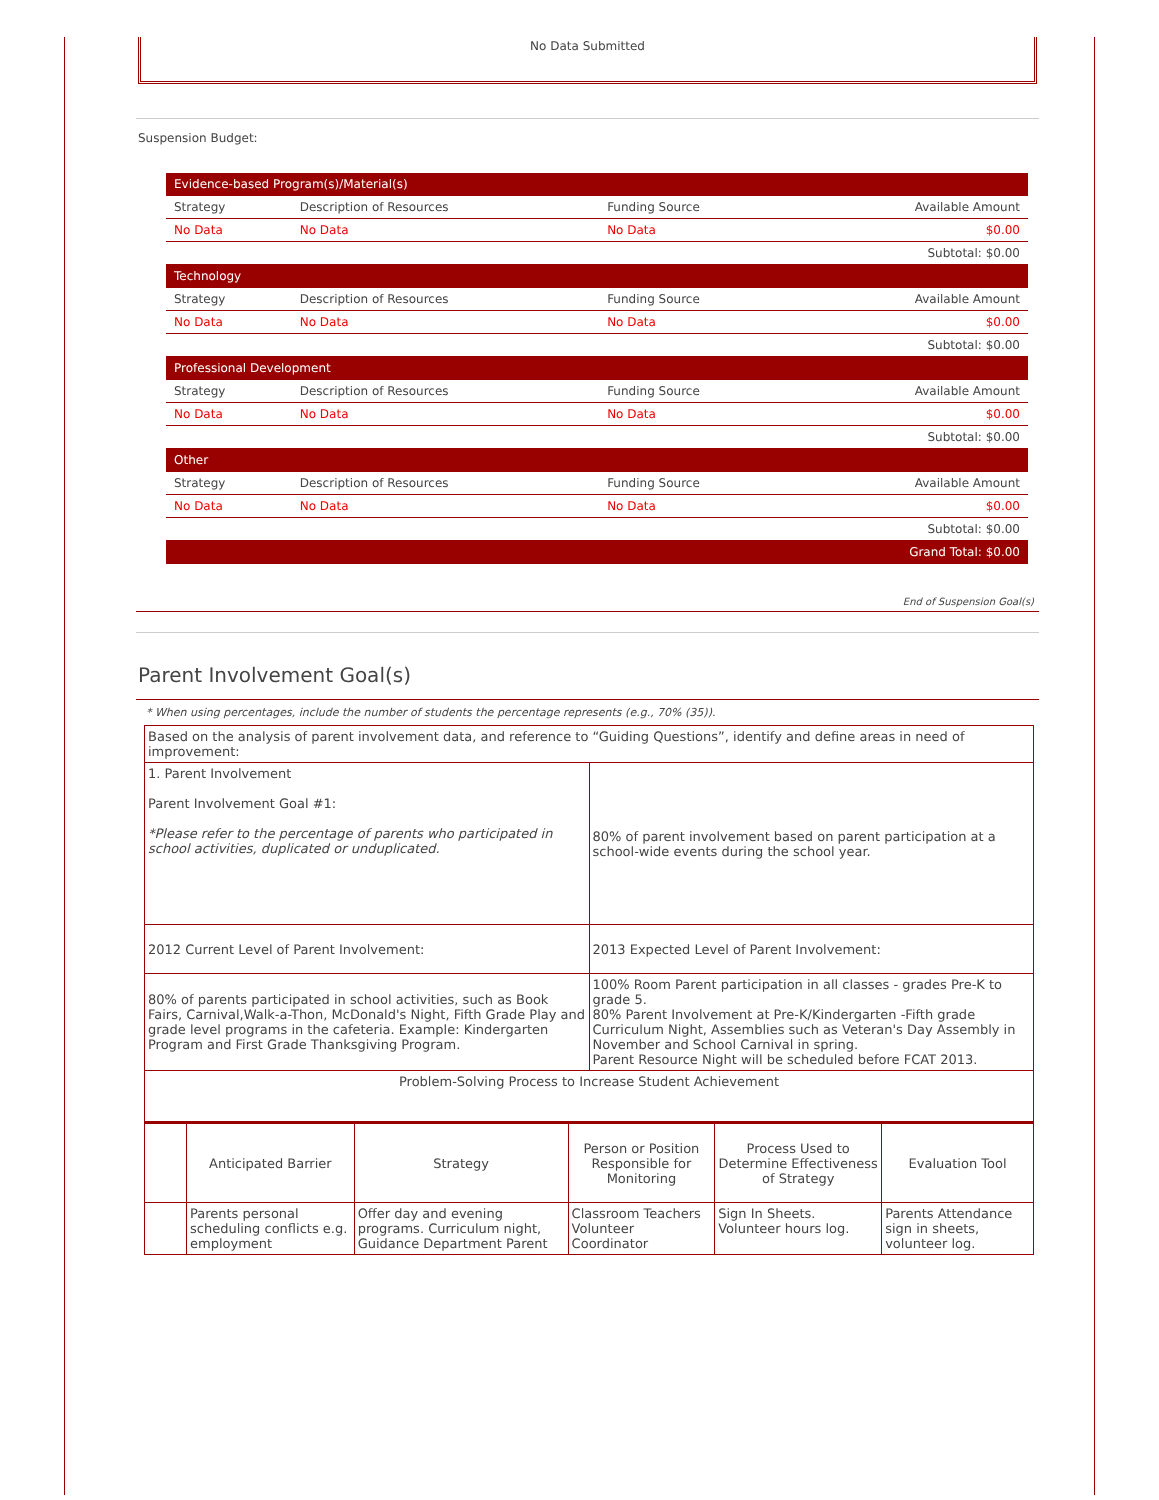No Data Submitted
Suspension Budget:
| Evidence-based Program(s)/Material(s) | | | |
| Strategy | Description of Resources | Funding Source | Available Amount |
| No Data | No Data | No Data | $0.00 |
| Subtotal: $0.00 | | | |
| Technology | | | |
| Strategy | Description of Resources | Funding Source | Available Amount |
| No Data | No Data | No Data | $0.00 |
| Subtotal: $0.00 | | | |
| Professional Development | | | |
| Strategy | Description of Resources | Funding Source | Available Amount |
| No Data | No Data | No Data | $0.00 |
| Subtotal: $0.00 | | | |
| Other | | | |
| Strategy | Description of Resources | Funding Source | Available Amount |
| No Data | No Data | No Data | $0.00 |
| Subtotal: $0.00 | | | |
| Grand Total: $0.00 | | | |
End of Suspension Goal(s)
Parent Involvement Goal(s)
* When using percentages, include the number of students the percentage represents (e.g., 70% (35)).
| Based on the analysis of parent involvement data, and reference to “Guiding Questions”, identify and define areas in need of improvement: | |
| 1. Parent Involvement Parent Involvement Goal #1: *Please refer to the percentage of parents who participated in school activities, duplicated or unduplicated. | 80% of parent involvement based on parent participation at a school-wide events during the school year. |
| 2012 Current Level of Parent Involvement: | 2013 Expected Level of Parent Involvement: |
| 80% of parents participated in school activities, such as Book Fairs, Carnival,Walk-a-Thon, McDonald's Night, Fifth Grade Play and grade level programs in the cafeteria. Example: Kindergarten Program and First Grade Thanksgiving Program. | 100% Room Parent participation in all classes - grades Pre-K to grade 5. 80% Parent Involvement at Pre-K/Kindergarten -Fifth grade Curriculum Night, Assemblies such as Veteran's Day Assembly in November and School Carnival in spring. Parent Resource Night will be scheduled before FCAT 2013. |
| Problem-Solving Process to Increase Student Achievement | |
| | Anticipated Barrier | Strategy | Person or Position Responsible for Monitoring | Process Used to Determine Effectiveness of Strategy | Evaluation Tool |
| --- | --- | --- | --- | --- | --- |
| | Parents personal scheduling conflicts e.g. employment | Offer day and evening programs. Curriculum night, Guidance Department Parent | Classroom Teachers Volunteer Coordinator | Sign In Sheets. Volunteer hours log. | Parents Attendance sign in sheets, volunteer log. |